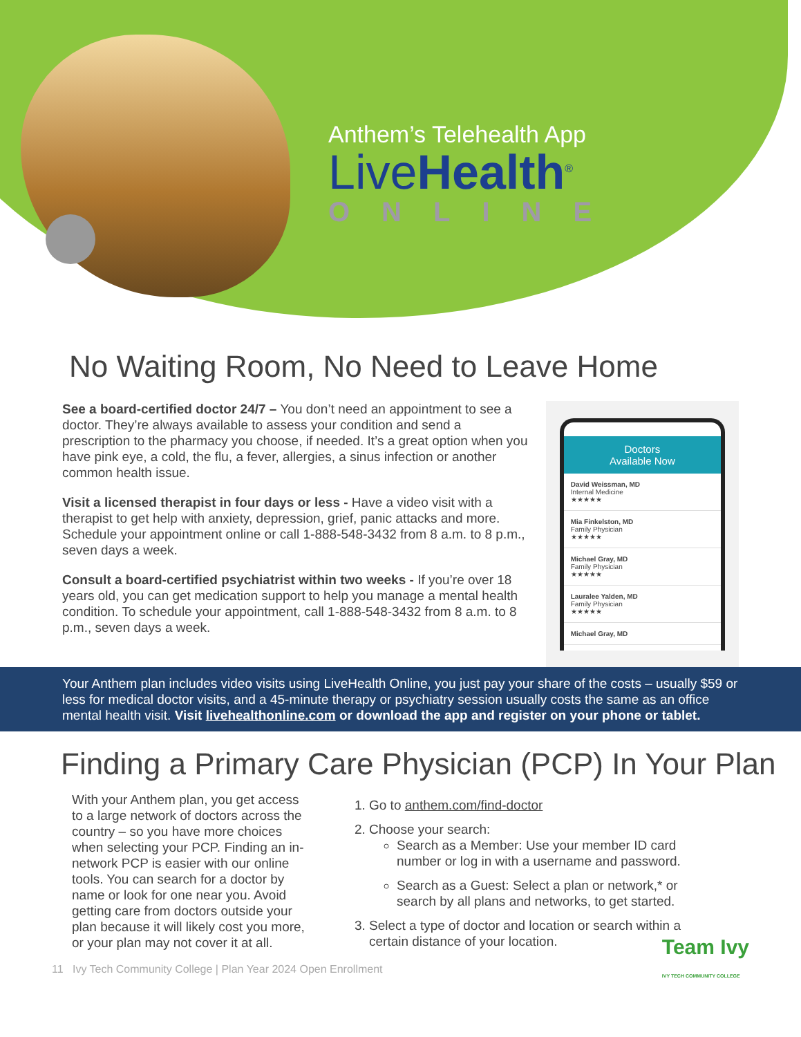Anthem’s Telehealth App
LiveHealth<sup>®</sup>
ONLINE
No Waiting Room, No Need to Leave Home
See a board-certified doctor 24/7 – You don’t need an appointment to see a doctor. They’re always available to assess your condition and send a prescription to the pharmacy you choose, if needed. It’s a great option when you have pink eye, a cold, the flu, a fever, allergies, a sinus infection or another common health issue.
Visit a licensed therapist in four days or less - Have a video visit with a therapist to get help with anxiety, depression, grief, panic attacks and more. Schedule your appointment online or call 1-888-548-3432 from 8 a.m. to 8 p.m., seven days a week.
Consult a board-certified psychiatrist within two weeks - If you’re over 18 years old, you can get medication support to help you manage a mental health condition. To schedule your appointment, call 1-888-548-3432 from 8 a.m. to 8 p.m., seven days a week.
Doctors
Available Now
David Weissman, MD
Internal Medicine
★★★★★
Mia Finkelston, MD
Family Physician
★★★★★
Michael Gray, MD
Family Physician
★★★★★
Lauralee Yalden, MD
Family Physician
★★★★★
Michael Gray, MD
Your Anthem plan includes video visits using LiveHealth Online, you just pay your share of the costs – usually $59 or less for medical doctor visits, and a 45-minute therapy or psychiatry session usually costs the same as an office mental health visit. Visit livehealthonline.com or download the app and register on your phone or tablet.
Finding a Primary Care Physician (PCP) In Your Plan
With your Anthem plan, you get access to a large network of doctors across the country – so you have more choices when selecting your PCP. Finding an in- network PCP is easier with our online tools. You can search for a doctor by name or look for one near you. Avoid getting care from doctors outside your plan because it will likely cost you more, or your plan may not cover it at all.
1. Go to anthem.com/find-doctor
2. Choose your search:
Search as a Member: Use your member ID card number or log in with a username and password.
Search as a Guest: Select a plan or network,* or search by all plans and networks, to get started.
3. Select a type of doctor and location or search within a certain distance of your location.
11 Ivy Tech Community College | Plan Year 2024 Open Enrollment Team Ivy
IVY TECH COMMUNITY COLLEGE